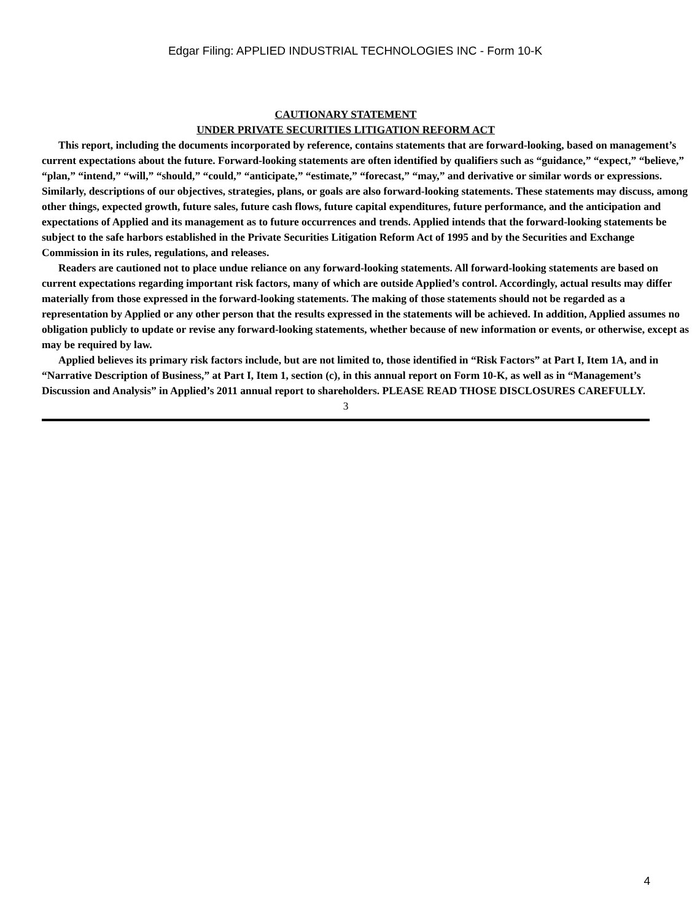Edgar Filing: APPLIED INDUSTRIAL TECHNOLOGIES INC - Form 10-K
CAUTIONARY STATEMENT
UNDER PRIVATE SECURITIES LITIGATION REFORM ACT
This report, including the documents incorporated by reference, contains statements that are forward-looking, based on management’s current expectations about the future. Forward-looking statements are often identified by qualifiers such as “guidance,” “expect,” “believe,” “plan,” “intend,” “will,” “should,” “could,” “anticipate,” “estimate,” “forecast,” “may,” and derivative or similar words or expressions. Similarly, descriptions of our objectives, strategies, plans, or goals are also forward-looking statements. These statements may discuss, among other things, expected growth, future sales, future cash flows, future capital expenditures, future performance, and the anticipation and expectations of Applied and its management as to future occurrences and trends. Applied intends that the forward-looking statements be subject to the safe harbors established in the Private Securities Litigation Reform Act of 1995 and by the Securities and Exchange Commission in its rules, regulations, and releases.
Readers are cautioned not to place undue reliance on any forward-looking statements. All forward-looking statements are based on current expectations regarding important risk factors, many of which are outside Applied’s control. Accordingly, actual results may differ materially from those expressed in the forward-looking statements. The making of those statements should not be regarded as a representation by Applied or any other person that the results expressed in the statements will be achieved. In addition, Applied assumes no obligation publicly to update or revise any forward-looking statements, whether because of new information or events, or otherwise, except as may be required by law.
Applied believes its primary risk factors include, but are not limited to, those identified in “Risk Factors” at Part I, Item 1A, and in “Narrative Description of Business,” at Part I, Item 1, section (c), in this annual report on Form 10-K, as well as in “Management’s Discussion and Analysis” in Applied’s 2011 annual report to shareholders. PLEASE READ THOSE DISCLOSURES CAREFULLY.
3
4